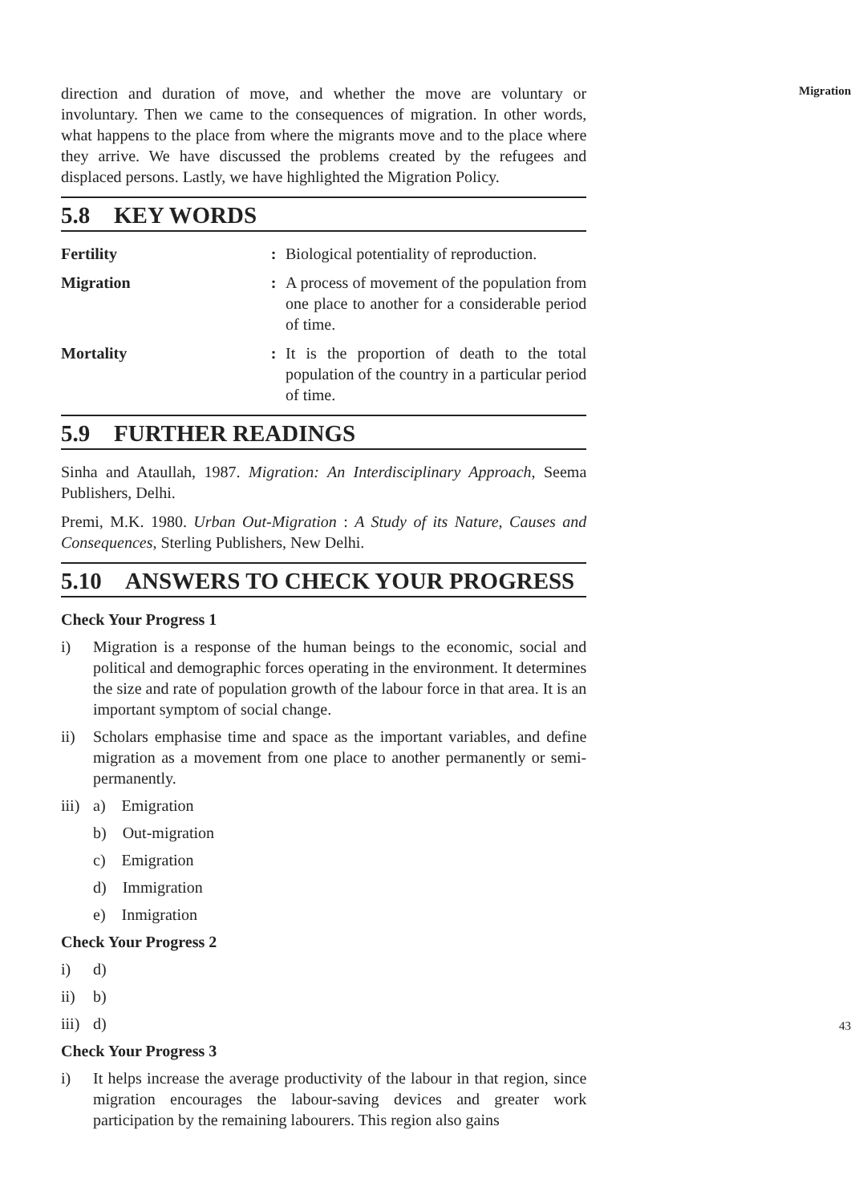direction and duration of move, and whether the move are voluntary or involuntary. Then we came to the consequences of migration. In other words, what happens to the place from where the migrants move and to the place where they arrive. We have discussed the problems created by the refugees and displaced persons. Lastly, we have highlighted the Migration Policy.
5.8 KEY WORDS
Fertility: Biological potentiality of reproduction.
Migration: A process of movement of the population from one place to another for a considerable period of time.
Mortality: It is the proportion of death to the total population of the country in a particular period of time.
5.9 FURTHER READINGS
Sinha and Ataullah, 1987. Migration: An Interdisciplinary Approach, Seema Publishers, Delhi.
Premi, M.K. 1980. Urban Out-Migration : A Study of its Nature, Causes and Consequences, Sterling Publishers, New Delhi.
5.10 ANSWERS TO CHECK YOUR PROGRESS
Check Your Progress 1
i) Migration is a response of the human beings to the economic, social and political and demographic forces operating in the environment. It determines the size and rate of population growth of the labour force in that area. It is an important symptom of social change.
ii) Scholars emphasise time and space as the important variables, and define migration as a movement from one place to another permanently or semi-permanently.
iii) a) Emigration
b) Out-migration
c) Emigration
d) Immigration
e) Inmigration
Check Your Progress 2
i) d)
ii) b)
iii) d)
Check Your Progress 3
i) It helps increase the average productivity of the labour in that region, since migration encourages the labour-saving devices and greater work participation by the remaining labourers. This region also gains
Migration
43